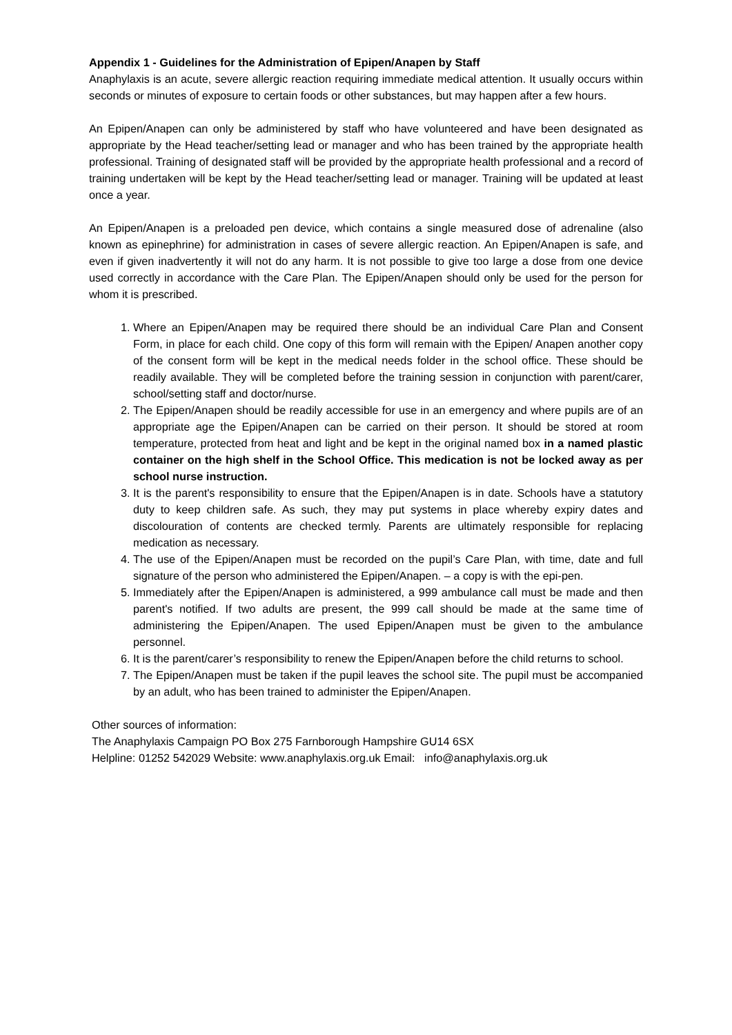Appendix 1 - Guidelines for the Administration of Epipen/Anapen by Staff
Anaphylaxis is an acute, severe allergic reaction requiring immediate medical attention. It usually occurs within seconds or minutes of exposure to certain foods or other substances, but may happen after a few hours.
An Epipen/Anapen can only be administered by staff who have volunteered and have been designated as appropriate by the Head teacher/setting lead or manager and who has been trained by the appropriate health professional. Training of designated staff will be provided by the appropriate health professional and a record of training undertaken will be kept by the Head teacher/setting lead or manager. Training will be updated at least once a year.
An Epipen/Anapen is a preloaded pen device, which contains a single measured dose of adrenaline (also known as epinephrine) for administration in cases of severe allergic reaction. An Epipen/Anapen is safe, and even if given inadvertently it will not do any harm. It is not possible to give too large a dose from one device used correctly in accordance with the Care Plan. The Epipen/Anapen should only be used for the person for whom it is prescribed.
1. Where an Epipen/Anapen may be required there should be an individual Care Plan and Consent Form, in place for each child. One copy of this form will remain with the Epipen/ Anapen another copy of the consent form will be kept in the medical needs folder in the school office. These should be readily available. They will be completed before the training session in conjunction with parent/carer, school/setting staff and doctor/nurse.
2. The Epipen/Anapen should be readily accessible for use in an emergency and where pupils are of an appropriate age the Epipen/Anapen can be carried on their person. It should be stored at room temperature, protected from heat and light and be kept in the original named box in a named plastic container on the high shelf in the School Office. This medication is not be locked away as per school nurse instruction.
3. It is the parent's responsibility to ensure that the Epipen/Anapen is in date. Schools have a statutory duty to keep children safe. As such, they may put systems in place whereby expiry dates and discolouration of contents are checked termly. Parents are ultimately responsible for replacing medication as necessary.
4. The use of the Epipen/Anapen must be recorded on the pupil’s Care Plan, with time, date and full signature of the person who administered the Epipen/Anapen. – a copy is with the epi-pen.
5. Immediately after the Epipen/Anapen is administered, a 999 ambulance call must be made and then parent's notified. If two adults are present, the 999 call should be made at the same time of administering the Epipen/Anapen. The used Epipen/Anapen must be given to the ambulance personnel.
6. It is the parent/carer’s responsibility to renew the Epipen/Anapen before the child returns to school.
7. The Epipen/Anapen must be taken if the pupil leaves the school site. The pupil must be accompanied by an adult, who has been trained to administer the Epipen/Anapen.
Other sources of information:
The Anaphylaxis Campaign PO Box 275 Farnborough Hampshire GU14 6SX
Helpline: 01252 542029 Website: www.anaphylaxis.org.uk Email: info@anaphylaxis.org.uk